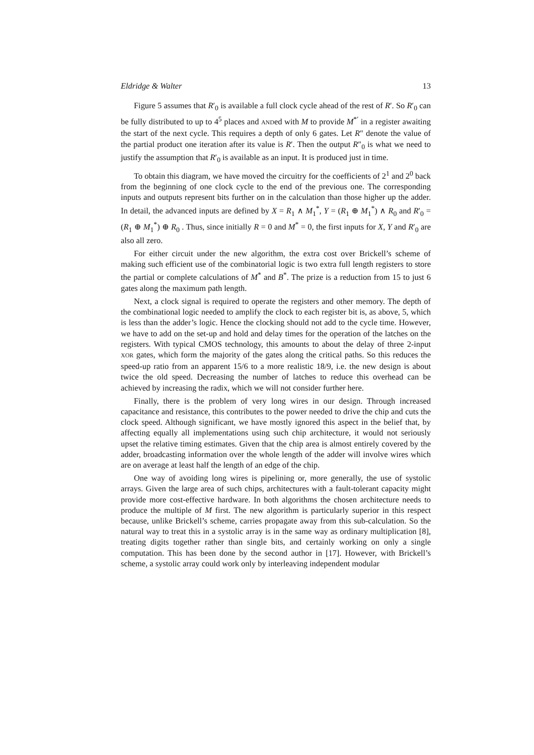Eldridge & Walter 13
Figure 5 assumes that R′<sub>0</sub> is available a full clock cycle ahead of the rest of R′. So R′<sub>0</sub> can be fully distributed to up to 4<sup>5</sup> places and ANDed with M to provide M<sup>*′</sup> in a register awaiting the start of the next cycle. This requires a depth of only 6 gates. Let R″ denote the value of the partial product one iteration after its value is R′. Then the output R″<sub>0</sub> is what we need to justify the assumption that R′<sub>0</sub> is available as an input. It is produced just in time.
To obtain this diagram, we have moved the circuitry for the coefficients of 2<sup>1</sup> and 2<sup>0</sup> back from the beginning of one clock cycle to the end of the previous one. The corresponding inputs and outputs represent bits further on in the calculation than those higher up the adder. In detail, the advanced inputs are defined by X = R<sub>1</sub> ∧ M<sub>1</sub><sup>*</sup>, Y = (R<sub>1</sub> ⊕ M<sub>1</sub><sup>*</sup>) ∧ R<sub>0</sub> and R′<sub>0</sub> = (R<sub>1</sub> ⊕ M<sub>1</sub><sup>*</sup>) ⊕ R<sub>0</sub> . Thus, since initially R = 0 and M<sup>*</sup> = 0, the first inputs for X, Y and R′<sub>0</sub> are also all zero.
For either circuit under the new algorithm, the extra cost over Brickell’s scheme of making such efficient use of the combinatorial logic is two extra full length registers to store the partial or complete calculations of M<sup>*</sup> and B<sup>*</sup>. The prize is a reduction from 15 to just 6 gates along the maximum path length.
Next, a clock signal is required to operate the registers and other memory. The depth of the combinational logic needed to amplify the clock to each register bit is, as above, 5, which is less than the adder’s logic. Hence the clocking should not add to the cycle time. However, we have to add on the set-up and hold and delay times for the operation of the latches on the registers. With typical CMOS technology, this amounts to about the delay of three 2-input XOR gates, which form the majority of the gates along the critical paths. So this reduces the speed-up ratio from an apparent 15/6 to a more realistic 18/9, i.e. the new design is about twice the old speed. Decreasing the number of latches to reduce this overhead can be achieved by increasing the radix, which we will not consider further here.
Finally, there is the problem of very long wires in our design. Through increased capacitance and resistance, this contributes to the power needed to drive the chip and cuts the clock speed. Although significant, we have mostly ignored this aspect in the belief that, by affecting equally all implementations using such chip architecture, it would not seriously upset the relative timing estimates. Given that the chip area is almost entirely covered by the adder, broadcasting information over the whole length of the adder will involve wires which are on average at least half the length of an edge of the chip.
One way of avoiding long wires is pipelining or, more generally, the use of systolic arrays. Given the large area of such chips, architectures with a fault-tolerant capacity might provide more cost-effective hardware. In both algorithms the chosen architecture needs to produce the multiple of M first. The new algorithm is particularly superior in this respect because, unlike Brickell’s scheme, carries propagate away from this sub-calculation. So the natural way to treat this in a systolic array is in the same way as ordinary multiplication [8], treating digits together rather than single bits, and certainly working on only a single computation. This has been done by the second author in [17]. However, with Brickell’s scheme, a systolic array could work only by interleaving independent modular